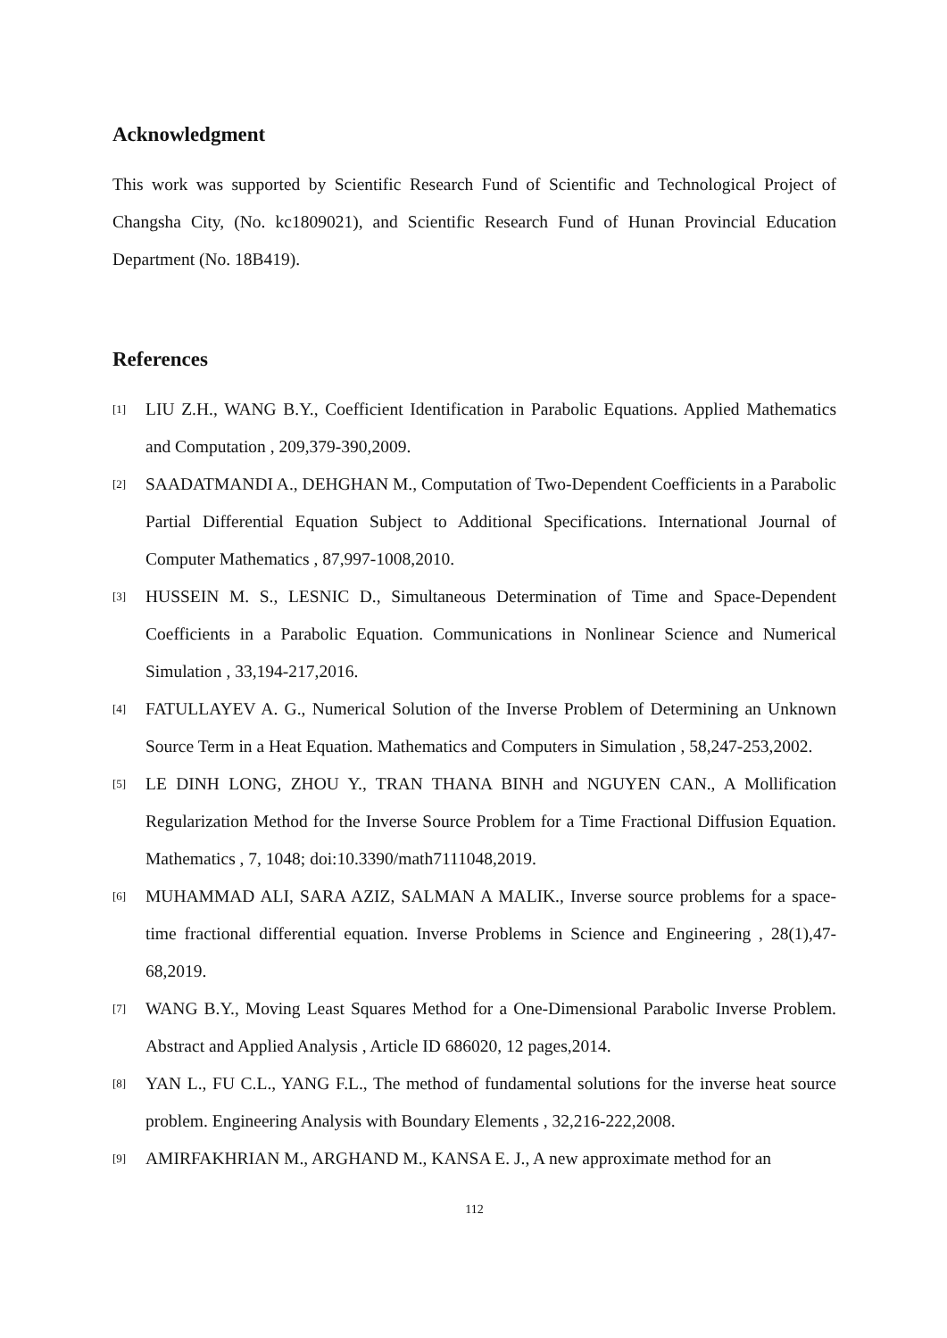Acknowledgment
This work was supported by Scientific Research Fund of Scientific and Technological Project of Changsha City, (No. kc1809021), and Scientific Research Fund of Hunan Provincial Education Department (No. 18B419).
References
[1] LIU Z.H., WANG B.Y., Coefficient Identification in Parabolic Equations. Applied Mathematics and Computation , 209,379-390,2009.
[2] SAADATMANDI A., DEHGHAN M., Computation of Two-Dependent Coefficients in a Parabolic Partial Differential Equation Subject to Additional Specifications. International Journal of Computer Mathematics , 87,997-1008,2010.
[3] HUSSEIN M. S., LESNIC D., Simultaneous Determination of Time and Space-Dependent Coefficients in a Parabolic Equation. Communications in Nonlinear Science and Numerical Simulation , 33,194-217,2016.
[4] FATULLAYEV A. G., Numerical Solution of the Inverse Problem of Determining an Unknown Source Term in a Heat Equation. Mathematics and Computers in Simulation , 58,247-253,2002.
[5] LE DINH LONG, ZHOU Y., TRAN THANA BINH and NGUYEN CAN., A Mollification Regularization Method for the Inverse Source Problem for a Time Fractional Diffusion Equation. Mathematics , 7, 1048; doi:10.3390/math7111048,2019.
[6] MUHAMMAD ALI, SARA AZIZ, SALMAN A MALIK., Inverse source problems for a space-time fractional differential equation. Inverse Problems in Science and Engineering , 28(1),47-68,2019.
[7] WANG B.Y., Moving Least Squares Method for a One-Dimensional Parabolic Inverse Problem. Abstract and Applied Analysis , Article ID 686020, 12 pages,2014.
[8] YAN L., FU C.L., YANG F.L., The method of fundamental solutions for the inverse heat source problem. Engineering Analysis with Boundary Elements , 32,216-222,2008.
[9] AMIRFAKHRIAN M., ARGHAND M., KANSA E. J., A new approximate method for an
112